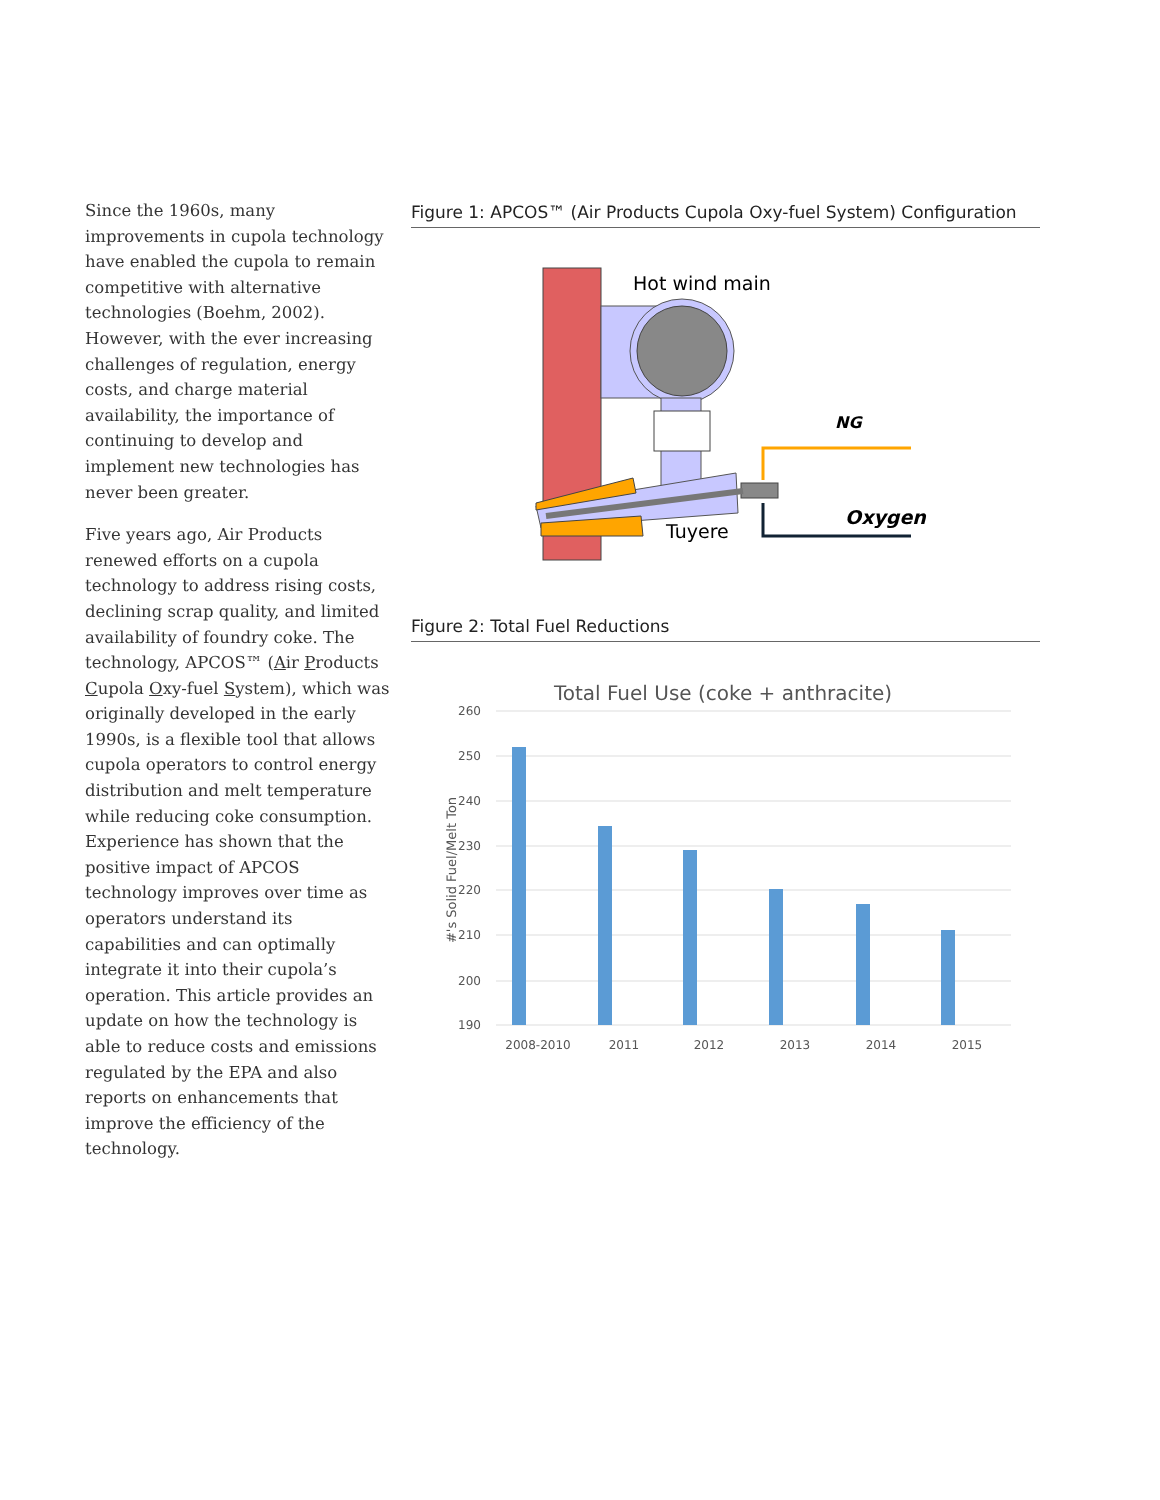Since the 1960s, many improvements in cupola technology have enabled the cupola to remain competitive with alternative technologies (Boehm, 2002). However, with the ever increasing challenges of regulation, energy costs, and charge material availability, the importance of continuing to develop and implement new technologies has never been greater.
Five years ago, Air Products renewed efforts on a cupola technology to address rising costs, declining scrap quality, and limited availability of foundry coke. The technology, APCOS™ (Air Products Cupola Oxy-fuel System), which was originally developed in the early 1990s, is a flexible tool that allows cupola operators to control energy distribution and melt temperature while reducing coke consumption. Experience has shown that the positive impact of APCOS technology improves over time as operators understand its capabilities and can optimally integrate it into their cupola’s operation. This article provides an update on how the technology is able to reduce costs and emissions regulated by the EPA and also reports on enhancements that improve the efficiency of the technology.
Figure 1: APCOS™ (Air Products Cupola Oxy-fuel System) Configuration
Hot wind main
NG
Oxygen
Tuyere
Figure 2: Total Fuel Reductions
Total Fuel Use (coke + anthracite)
260
250
240
230
220
210
200
190
#'s Solid Fuel/Melt Ton
2008-2010
2011
2012
2013
2014
2015